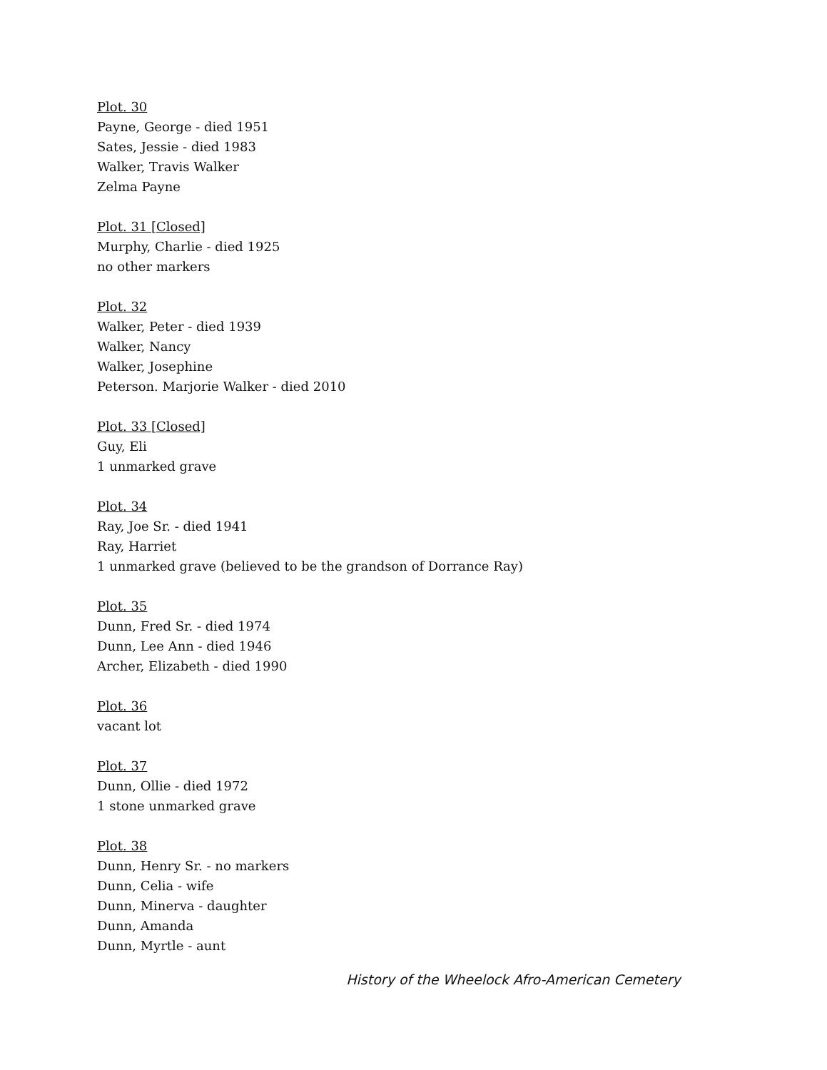Plot. 30
Payne, George - died 1951
Sates, Jessie - died 1983
Walker, Travis Walker
Zelma Payne
Plot. 31 [Closed]
Murphy, Charlie - died 1925
no other markers
Plot. 32
Walker, Peter - died 1939
Walker, Nancy
Walker, Josephine
Peterson. Marjorie Walker - died 2010
Plot. 33 [Closed]
Guy, Eli
1 unmarked grave
Plot. 34
Ray, Joe Sr. - died 1941
Ray, Harriet
1 unmarked grave (believed to be the grandson of Dorrance Ray)
Plot. 35
Dunn, Fred Sr. - died 1974
Dunn, Lee Ann - died 1946
Archer, Elizabeth - died 1990
Plot. 36
vacant lot
Plot. 37
Dunn, Ollie - died 1972
1 stone unmarked grave
Plot. 38
Dunn, Henry Sr. - no markers
Dunn, Celia - wife
Dunn, Minerva - daughter
Dunn, Amanda
Dunn, Myrtle - aunt
History of the Wheelock Afro-American Cemetery